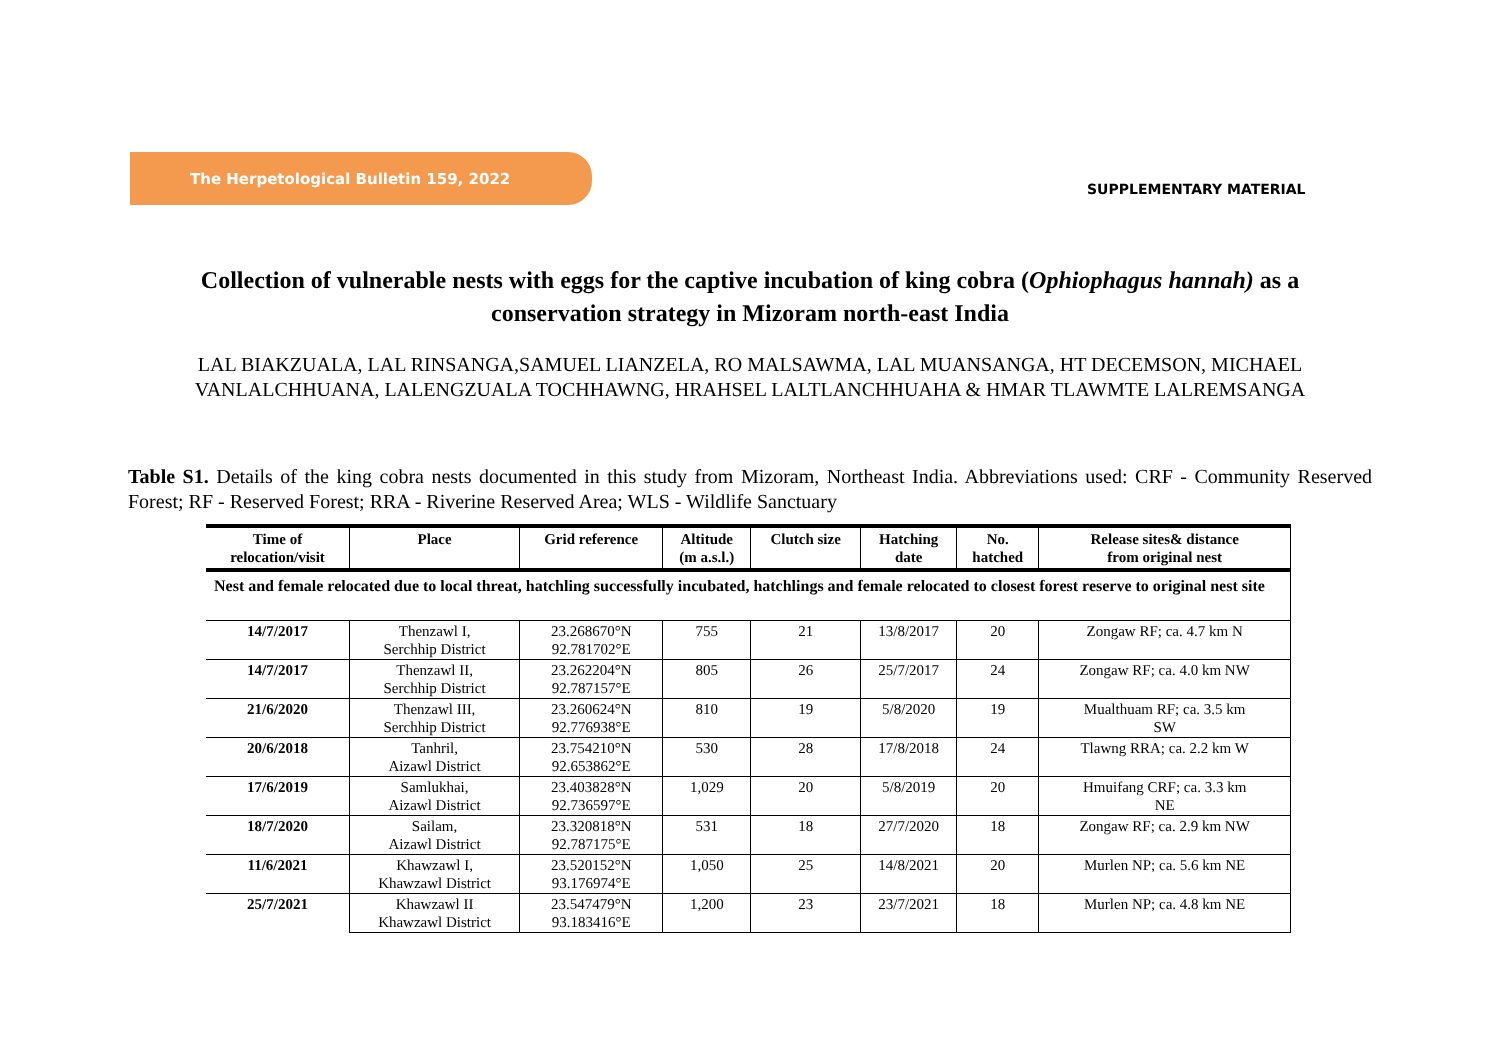The Herpetological Bulletin 159, 2022
SUPPLEMENTARY MATERIAL
Collection of vulnerable nests with eggs for the captive incubation of king cobra (Ophiophagus hannah) as a
conservation strategy in Mizoram north-east India
LAL BIAKZUALA, LAL RINSANGA,SAMUEL LIANZELA, RO MALSAWMA, LAL MUANSANGA, HT DECEMSON, MICHAEL
VANLALCHHUANA, LALENGZUALA TOCHHAWNG, HRAHSEL LALTLANCHHUAHA & HMAR TLAWMTE LALREMSANGA
Table S1. Details of the king cobra nests documented in this study from Mizoram, Northeast India. Abbreviations used: CRF - Community Reserved Forest; RF - Reserved Forest; RRA - Riverine Reserved Area; WLS - Wildlife Sanctuary
| Time of relocation/visit | Place | Grid reference | Altitude (m a.s.l.) | Clutch size | Hatching date | No. hatched | Release sites& distance from original nest |
| --- | --- | --- | --- | --- | --- | --- | --- |
| Nest and female relocated due to local threat, hatchling successfully incubated, hatchlings and female relocated to closest forest reserve to original nest site | | | | | | | |
| 14/7/2017 | Thenzawl I, Serchhip District | 23.268670°N 92.781702°E | 755 | 21 | 13/8/2017 | 20 | Zongaw RF; ca. 4.7 km N |
| 14/7/2017 | Thenzawl II, Serchhip District | 23.262204°N 92.787157°E | 805 | 26 | 25/7/2017 | 24 | Zongaw RF; ca. 4.0 km NW |
| 21/6/2020 | Thenzawl III, Serchhip District | 23.260624°N 92.776938°E | 810 | 19 | 5/8/2020 | 19 | Mualthuam RF; ca. 3.5 km SW |
| 20/6/2018 | Tanhril, Aizawl District | 23.754210°N 92.653862°E | 530 | 28 | 17/8/2018 | 24 | Tlawng RRA; ca. 2.2 km W |
| 17/6/2019 | Samlukhai, Aizawl District | 23.403828°N 92.736597°E | 1,029 | 20 | 5/8/2019 | 20 | Hmuifang CRF; ca. 3.3 km NE |
| 18/7/2020 | Sailam, Aizawl District | 23.320818°N 92.787175°E | 531 | 18 | 27/7/2020 | 18 | Zongaw RF; ca. 2.9 km NW |
| 11/6/2021 | Khawzawl I, Khawzawl District | 23.520152°N 93.176974°E | 1,050 | 25 | 14/8/2021 | 20 | Murlen NP; ca. 5.6 km NE |
| 25/7/2021 | Khawzawl II Khawzawl District | 23.547479°N 93.183416°E | 1,200 | 23 | 23/7/2021 | 18 | Murlen NP; ca. 4.8 km NE |